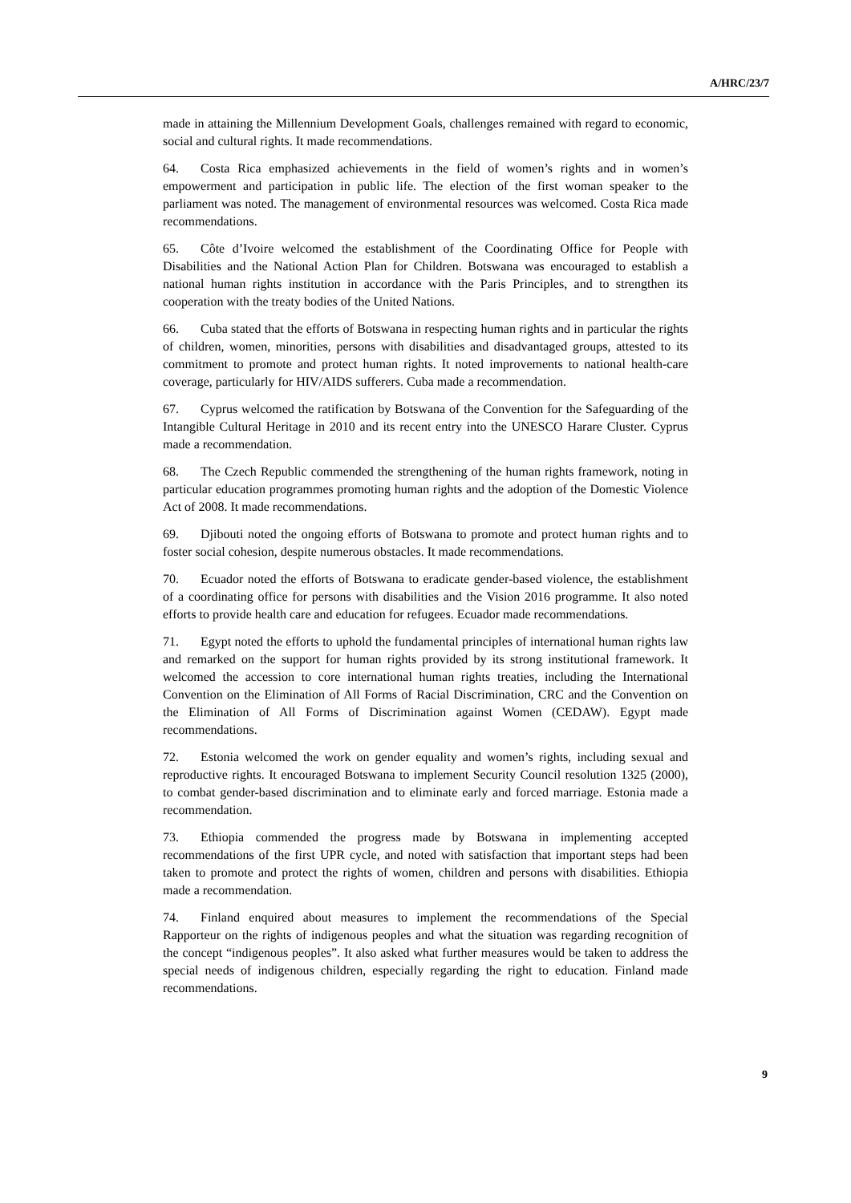A/HRC/23/7
made in attaining the Millennium Development Goals, challenges remained with regard to economic, social and cultural rights. It made recommendations.
64. Costa Rica emphasized achievements in the field of women’s rights and in women’s empowerment and participation in public life. The election of the first woman speaker to the parliament was noted. The management of environmental resources was welcomed. Costa Rica made recommendations.
65. Côte d’Ivoire welcomed the establishment of the Coordinating Office for People with Disabilities and the National Action Plan for Children. Botswana was encouraged to establish a national human rights institution in accordance with the Paris Principles, and to strengthen its cooperation with the treaty bodies of the United Nations.
66. Cuba stated that the efforts of Botswana in respecting human rights and in particular the rights of children, women, minorities, persons with disabilities and disadvantaged groups, attested to its commitment to promote and protect human rights. It noted improvements to national health-care coverage, particularly for HIV/AIDS sufferers. Cuba made a recommendation.
67. Cyprus welcomed the ratification by Botswana of the Convention for the Safeguarding of the Intangible Cultural Heritage in 2010 and its recent entry into the UNESCO Harare Cluster. Cyprus made a recommendation.
68. The Czech Republic commended the strengthening of the human rights framework, noting in particular education programmes promoting human rights and the adoption of the Domestic Violence Act of 2008. It made recommendations.
69. Djibouti noted the ongoing efforts of Botswana to promote and protect human rights and to foster social cohesion, despite numerous obstacles. It made recommendations.
70. Ecuador noted the efforts of Botswana to eradicate gender-based violence, the establishment of a coordinating office for persons with disabilities and the Vision 2016 programme. It also noted efforts to provide health care and education for refugees. Ecuador made recommendations.
71. Egypt noted the efforts to uphold the fundamental principles of international human rights law and remarked on the support for human rights provided by its strong institutional framework. It welcomed the accession to core international human rights treaties, including the International Convention on the Elimination of All Forms of Racial Discrimination, CRC and the Convention on the Elimination of All Forms of Discrimination against Women (CEDAW). Egypt made recommendations.
72. Estonia welcomed the work on gender equality and women’s rights, including sexual and reproductive rights. It encouraged Botswana to implement Security Council resolution 1325 (2000), to combat gender-based discrimination and to eliminate early and forced marriage. Estonia made a recommendation.
73. Ethiopia commended the progress made by Botswana in implementing accepted recommendations of the first UPR cycle, and noted with satisfaction that important steps had been taken to promote and protect the rights of women, children and persons with disabilities. Ethiopia made a recommendation.
74. Finland enquired about measures to implement the recommendations of the Special Rapporteur on the rights of indigenous peoples and what the situation was regarding recognition of the concept “indigenous peoples”. It also asked what further measures would be taken to address the special needs of indigenous children, especially regarding the right to education. Finland made recommendations.
9